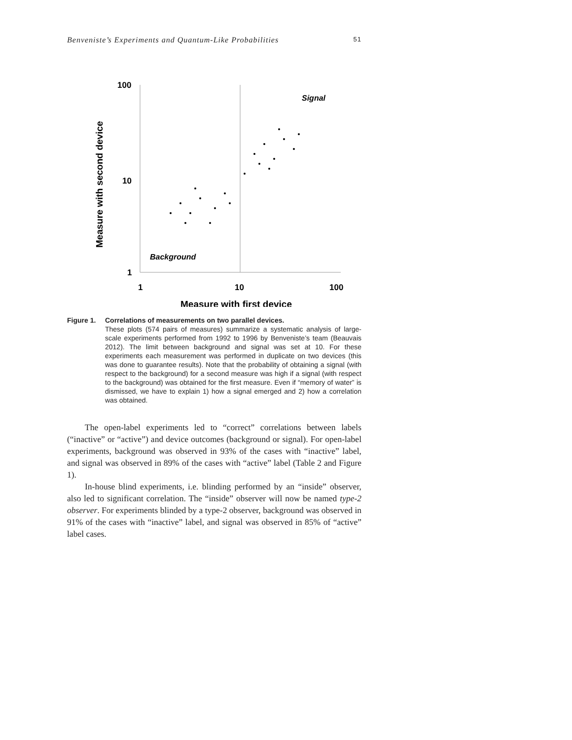Benveniste’s Experiments and Quantum-Like Probabilities 51
100
10
1
1
10
100
Measure with first device
Measure with second device
Signal
Background
Figure 1. Correlations of measurements on two parallel devices.
These plots (574 pairs of measures) summarize a systematic analysis of large-scale experiments performed from 1992 to 1996 by Benveniste’s team (Beauvais 2012). The limit between background and signal was set at 10. For these experiments each measurement was performed in duplicate on two devices (this was done to guarantee results). Note that the probability of obtaining a signal (with respect to the background) for a second measure was high if a signal (with respect to the background) was obtained for the first measure. Even if “memory of water” is dismissed, we have to explain 1) how a signal emerged and 2) how a correlation was obtained.
The open-label experiments led to “correct” correlations between labels (“inactive” or “active”) and device outcomes (background or signal). For open-label experiments, background was observed in 93% of the cases with “inactive” label, and signal was observed in 89% of the cases with “active” label (Table 2 and Figure 1).
In-house blind experiments, i.e. blinding performed by an “inside” observer, also led to significant correlation. The “inside” observer will now be named type-2 observer. For experiments blinded by a type-2 observer, background was observed in 91% of the cases with “inactive” label, and signal was observed in 85% of “active” label cases.